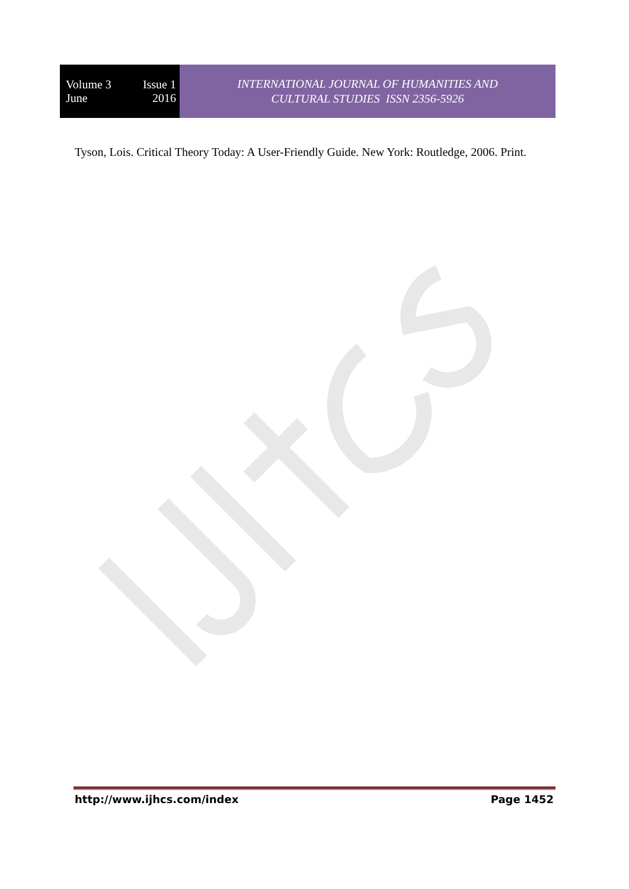Volume 3 Issue 1
June 2016
INTERNATIONAL JOURNAL OF HUMANITIES AND
CULTURAL STUDIES ISSN 2356-5926
Tyson, Lois. Critical Theory Today: A User-Friendly Guide. New York: Routledge, 2006. Print.
http://www.ijhcs.com/index Page 1452